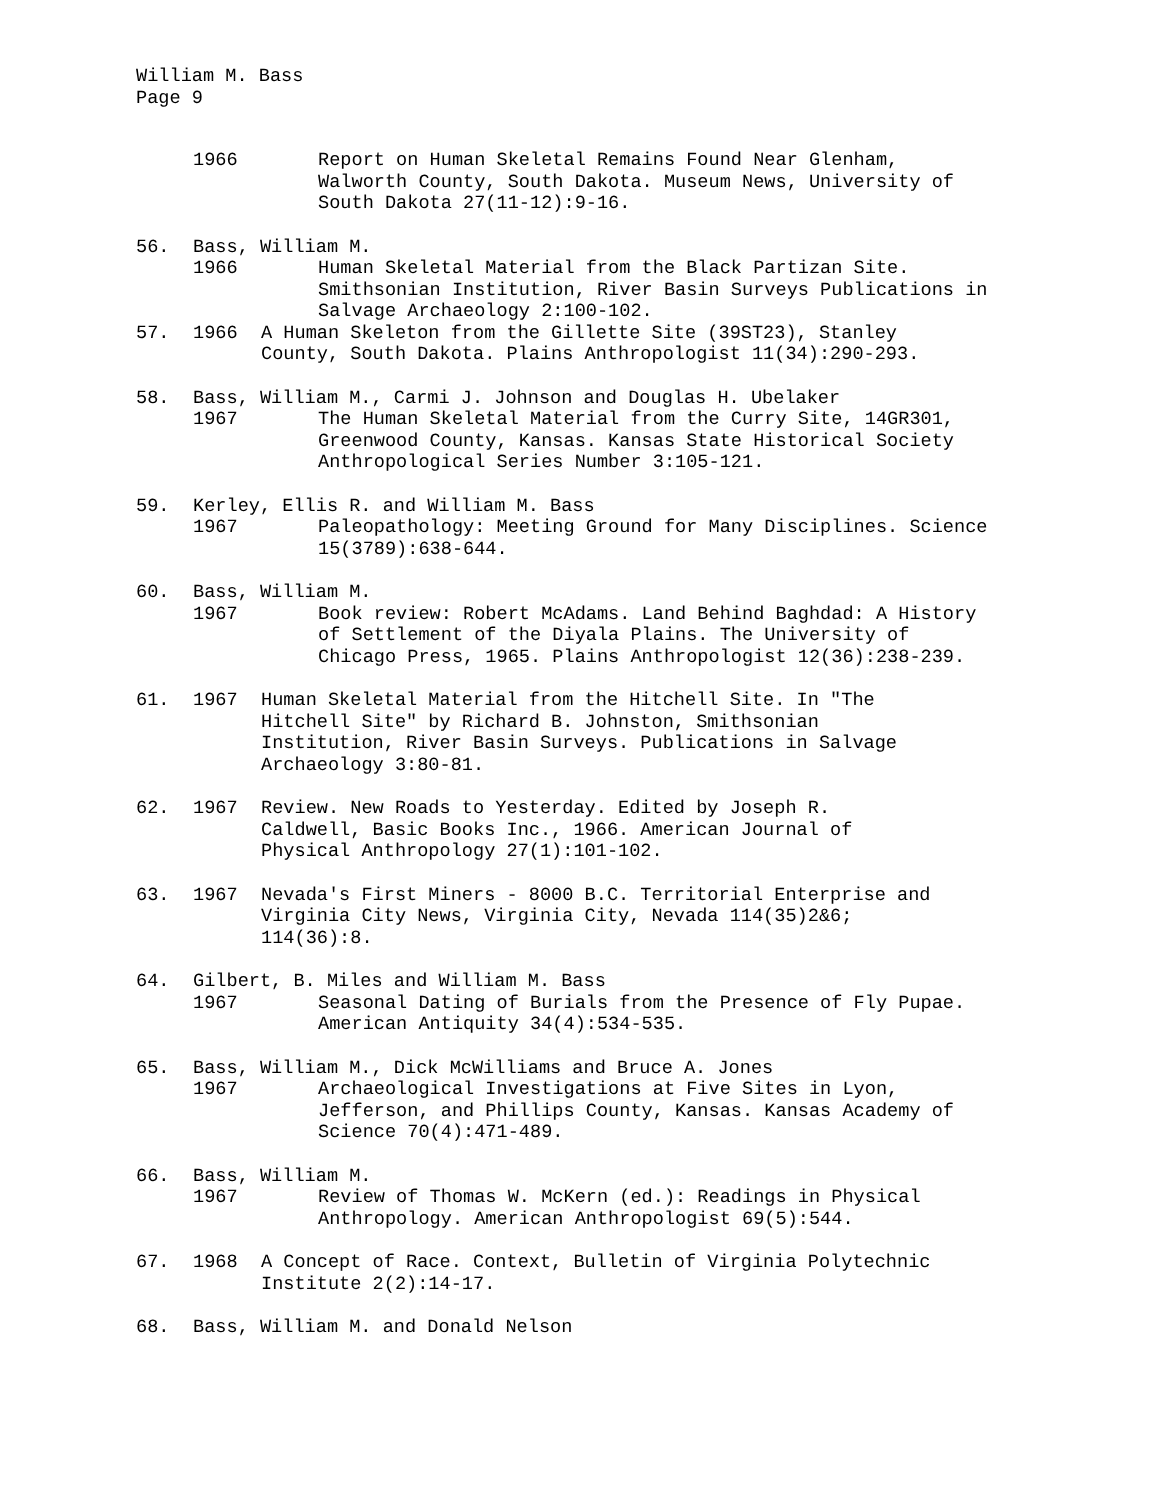William M. Bass
Page 9
1966 Report on Human Skeletal Remains Found Near Glenham, Walworth County, South Dakota. Museum News, University of South Dakota 27(11-12):9-16.
56. Bass, William M.
1966 Human Skeletal Material from the Black Partizan Site. Smithsonian Institution, River Basin Surveys Publications in Salvage Archaeology 2:100-102.
57. 1966 A Human Skeleton from the Gillette Site (39ST23), Stanley County, South Dakota. Plains Anthropologist 11(34):290-293.
58. Bass, William M., Carmi J. Johnson and Douglas H. Ubelaker
1967 The Human Skeletal Material from the Curry Site, 14GR301, Greenwood County, Kansas. Kansas State Historical Society Anthropological Series Number 3:105-121.
59. Kerley, Ellis R. and William M. Bass
1967 Paleopathology: Meeting Ground for Many Disciplines. Science 15(3789):638-644.
60. Bass, William M.
1967 Book review: Robert McAdams. Land Behind Baghdad: A History of Settlement of the Diyala Plains. The University of Chicago Press, 1965. Plains Anthropologist 12(36):238-239.
61. 1967 Human Skeletal Material from the Hitchell Site. In "The Hitchell Site" by Richard B. Johnston, Smithsonian Institution, River Basin Surveys. Publications in Salvage Archaeology 3:80-81.
62. 1967 Review. New Roads to Yesterday. Edited by Joseph R. Caldwell, Basic Books Inc., 1966. American Journal of Physical Anthropology 27(1):101-102.
63. 1967 Nevada's First Miners - 8000 B.C. Territorial Enterprise and Virginia City News, Virginia City, Nevada 114(35)2&6; 114(36):8.
64. Gilbert, B. Miles and William M. Bass
1967 Seasonal Dating of Burials from the Presence of Fly Pupae. American Antiquity 34(4):534-535.
65. Bass, William M., Dick McWilliams and Bruce A. Jones
1967 Archaeological Investigations at Five Sites in Lyon, Jefferson, and Phillips County, Kansas. Kansas Academy of Science 70(4):471-489.
66. Bass, William M.
1967 Review of Thomas W. McKern (ed.): Readings in Physical Anthropology. American Anthropologist 69(5):544.
67. 1968 A Concept of Race. Context, Bulletin of Virginia Polytechnic Institute 2(2):14-17.
68. Bass, William M. and Donald Nelson